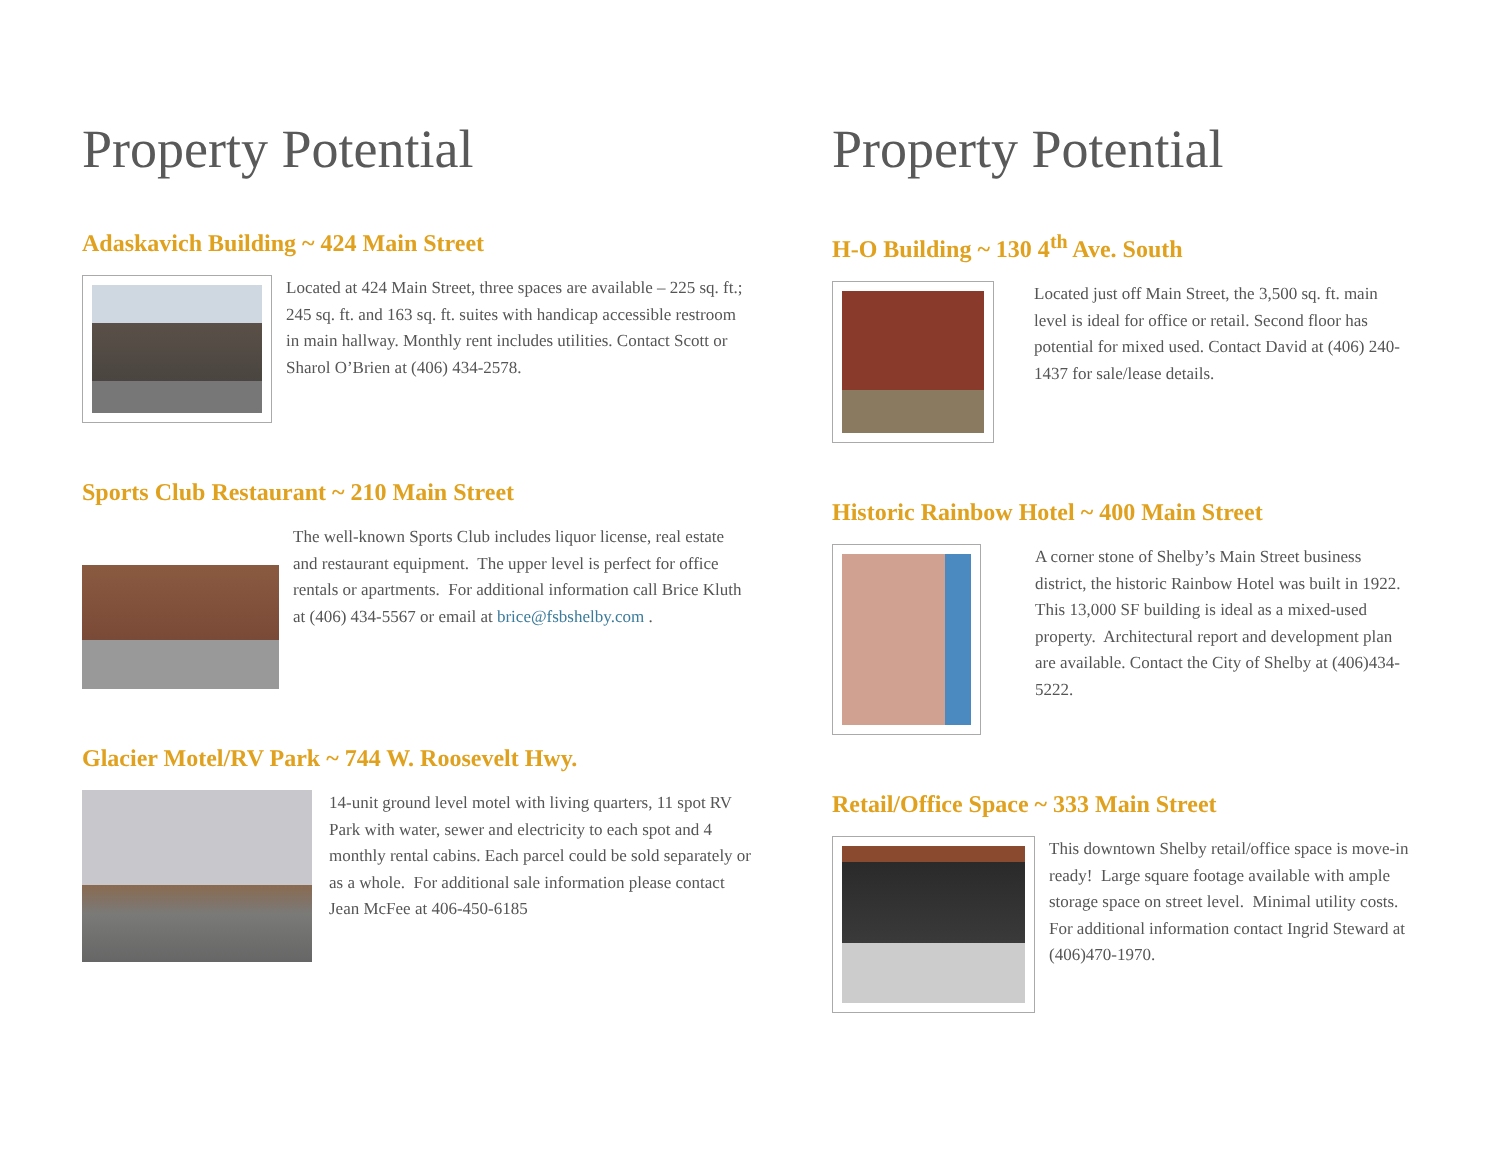Property Potential
Adaskavich Building ~ 424 Main Street
Located at 424 Main Street, three spaces are available – 225 sq. ft.; 245 sq. ft. and 163 sq. ft. suites with handicap accessible restroom in main hallway. Monthly rent includes utilities. Contact Scott or Sharol O’Brien at (406) 434-2578.
Sports Club Restaurant ~ 210 Main Street
The well-known Sports Club includes liquor license, real estate and restaurant equipment. The upper level is perfect for office rentals or apartments. For additional information call Brice Kluth at (406) 434-5567 or email at brice@fsbshelby.com .
Glacier Motel/RV Park ~ 744 W. Roosevelt Hwy.
14-unit ground level motel with living quarters, 11 spot RV Park with water, sewer and electricity to each spot and 4 monthly rental cabins. Each parcel could be sold separately or as a whole. For additional sale information please contact Jean McFee at 406-450-6185
Property Potential
H-O Building ~ 130 4<sup>th</sup> Ave. South
Located just off Main Street, the 3,500 sq. ft. main level is ideal for office or retail. Second floor has potential for mixed used. Contact David at (406) 240-1437 for sale/lease details.
Historic Rainbow Hotel ~ 400 Main Street
A corner stone of Shelby’s Main Street business district, the historic Rainbow Hotel was built in 1922. This 13,000 SF building is ideal as a mixed-used property. Architectural report and development plan are available. Contact the City of Shelby at (406)434-5222.
Retail/Office Space ~ 333 Main Street
This downtown Shelby retail/office space is move-in ready! Large square footage available with ample storage space on street level. Minimal utility costs. For additional information contact Ingrid Steward at (406)470-1970.